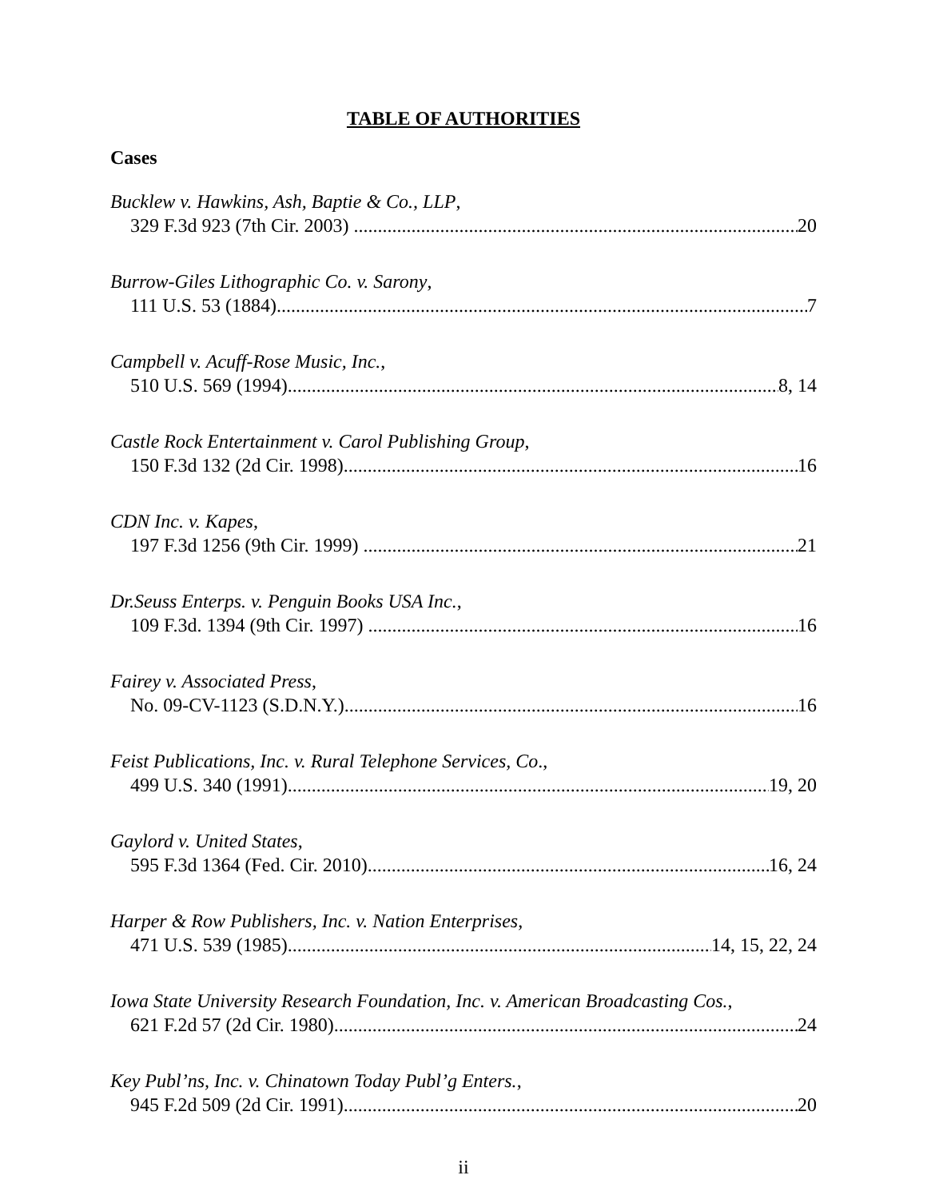TABLE OF AUTHORITIES
Cases
Bucklew v. Hawkins, Ash, Baptie & Co., LLP,
329 F.3d 923 (7th Cir. 2003) 20
Burrow-Giles Lithographic Co. v. Sarony,
111 U.S. 53 (1884) 7
Campbell v. Acuff-Rose Music, Inc.,
510 U.S. 569 (1994) 8, 14
Castle Rock Entertainment v. Carol Publishing Group,
150 F.3d 132 (2d Cir. 1998) 16
CDN Inc. v. Kapes,
197 F.3d 1256 (9th Cir. 1999) 21
Dr.Seuss Enterps. v. Penguin Books USA Inc.,
109 F.3d. 1394 (9th Cir. 1997) 16
Fairey v. Associated Press,
No. 09-CV-1123 (S.D.N.Y.) 16
Feist Publications, Inc. v. Rural Telephone Services, Co.,
499 U.S. 340 (1991) 19, 20
Gaylord v. United States,
595 F.3d 1364 (Fed. Cir. 2010) 16, 24
Harper & Row Publishers, Inc. v. Nation Enterprises,
471 U.S. 539 (1985) 14, 15, 22, 24
Iowa State University Research Foundation, Inc. v. American Broadcasting Cos.,
621 F.2d 57 (2d Cir. 1980) 24
Key Publ’ns, Inc. v. Chinatown Today Publ’g Enters.,
945 F.2d 509 (2d Cir. 1991) 20
ii